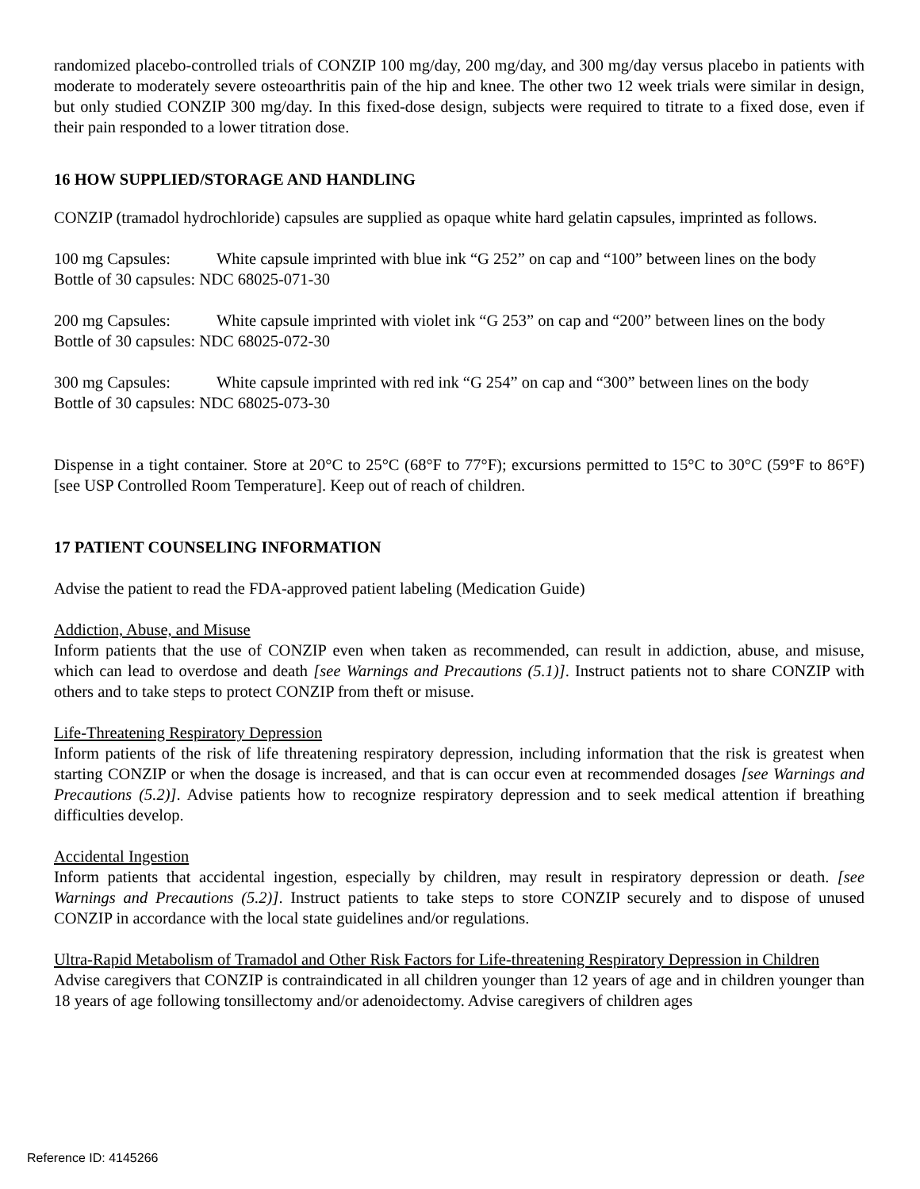randomized placebo-controlled trials of CONZIP 100 mg/day, 200 mg/day, and 300 mg/day versus placebo in patients with moderate to moderately severe osteoarthritis pain of the hip and knee. The other two 12 week trials were similar in design, but only studied CONZIP 300 mg/day. In this fixed-dose design, subjects were required to titrate to a fixed dose, even if their pain responded to a lower titration dose.
16 HOW SUPPLIED/STORAGE AND HANDLING
CONZIP (tramadol hydrochloride) capsules are supplied as opaque white hard gelatin capsules, imprinted as follows.
100 mg Capsules: White capsule imprinted with blue ink “G 252” on cap and “100” between lines on the body
Bottle of 30 capsules: NDC 68025-071-30
200 mg Capsules: White capsule imprinted with violet ink “G 253” on cap and “200” between lines on the body
Bottle of 30 capsules: NDC 68025-072-30
300 mg Capsules: White capsule imprinted with red ink “G 254” on cap and “300” between lines on the body
Bottle of 30 capsules: NDC 68025-073-30
Dispense in a tight container. Store at 20°C to 25°C (68°F to 77°F); excursions permitted to 15°C to 30°C (59°F to 86°F) [see USP Controlled Room Temperature]. Keep out of reach of children.
17 PATIENT COUNSELING INFORMATION
Advise the patient to read the FDA-approved patient labeling (Medication Guide)
Addiction, Abuse, and Misuse
Inform patients that the use of CONZIP even when taken as recommended, can result in addiction, abuse, and misuse, which can lead to overdose and death [see Warnings and Precautions (5.1)]. Instruct patients not to share CONZIP with others and to take steps to protect CONZIP from theft or misuse.
Life-Threatening Respiratory Depression
Inform patients of the risk of life threatening respiratory depression, including information that the risk is greatest when starting CONZIP or when the dosage is increased, and that is can occur even at recommended dosages [see Warnings and Precautions (5.2)]. Advise patients how to recognize respiratory depression and to seek medical attention if breathing difficulties develop.
Accidental Ingestion
Inform patients that accidental ingestion, especially by children, may result in respiratory depression or death. [see Warnings and Precautions (5.2)]. Instruct patients to take steps to store CONZIP securely and to dispose of unused CONZIP in accordance with the local state guidelines and/or regulations.
Ultra-Rapid Metabolism of Tramadol and Other Risk Factors for Life-threatening Respiratory Depression in Children
Advise caregivers that CONZIP is contraindicated in all children younger than 12 years of age and in children younger than 18 years of age following tonsillectomy and/or adenoidectomy. Advise caregivers of children ages
Reference ID: 4145266